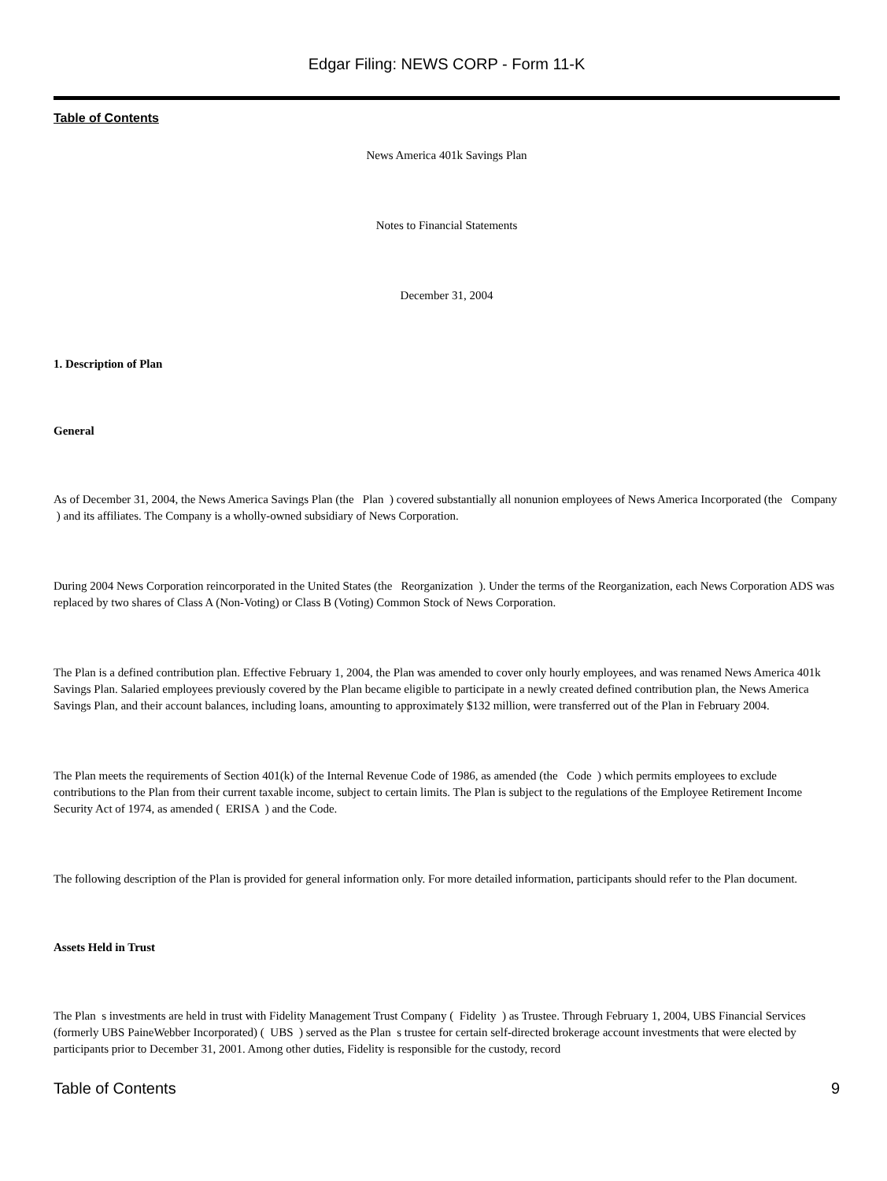Edgar Filing: NEWS CORP - Form 11-K
Table of Contents
News America 401k Savings Plan
Notes to Financial Statements
December 31, 2004
1. Description of Plan
General
As of December 31, 2004, the News America Savings Plan (the Plan ) covered substantially all nonunion employees of News America Incorporated (the Company ) and its affiliates. The Company is a wholly-owned subsidiary of News Corporation.
During 2004 News Corporation reincorporated in the United States (the Reorganization ). Under the terms of the Reorganization, each News Corporation ADS was replaced by two shares of Class A (Non-Voting) or Class B (Voting) Common Stock of News Corporation.
The Plan is a defined contribution plan. Effective February 1, 2004, the Plan was amended to cover only hourly employees, and was renamed News America 401k Savings Plan. Salaried employees previously covered by the Plan became eligible to participate in a newly created defined contribution plan, the News America Savings Plan, and their account balances, including loans, amounting to approximately $132 million, were transferred out of the Plan in February 2004.
The Plan meets the requirements of Section 401(k) of the Internal Revenue Code of 1986, as amended (the Code ) which permits employees to exclude contributions to the Plan from their current taxable income, subject to certain limits. The Plan is subject to the regulations of the Employee Retirement Income Security Act of 1974, as amended ( ERISA ) and the Code.
The following description of the Plan is provided for general information only. For more detailed information, participants should refer to the Plan document.
Assets Held in Trust
The Plan s investments are held in trust with Fidelity Management Trust Company ( Fidelity ) as Trustee. Through February 1, 2004, UBS Financial Services (formerly UBS PaineWebber Incorporated) ( UBS ) served as the Plan s trustee for certain self-directed brokerage account investments that were elected by participants prior to December 31, 2001. Among other duties, Fidelity is responsible for the custody, record
Table of Contents 9